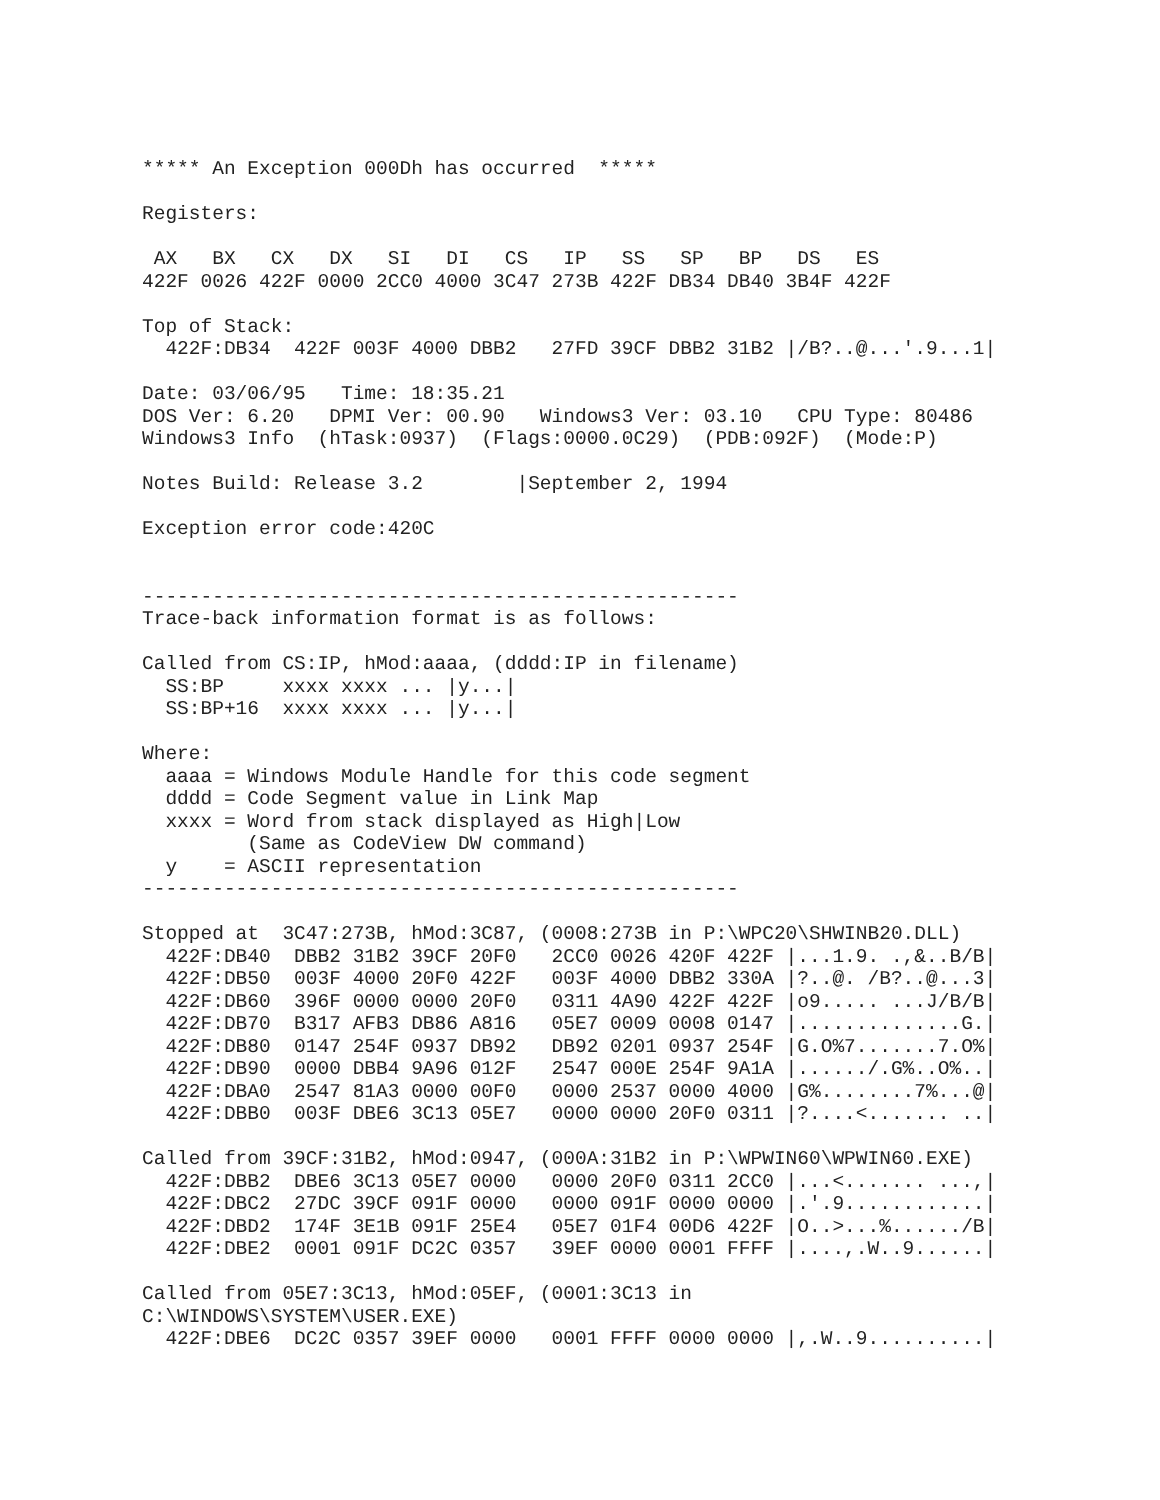***** An Exception 000Dh has occurred  *****

Registers:

 AX   BX   CX   DX   SI   DI   CS   IP   SS   SP   BP   DS   ES
422F 0026 422F 0000 2CC0 4000 3C47 273B 422F DB34 DB40 3B4F 422F

Top of Stack:
  422F:DB34  422F 003F 4000 DBB2   27FD 39CF DBB2 31B2 |/B?..@...'.9...1|

Date: 03/06/95   Time: 18:35.21
DOS Ver: 6.20   DPMI Ver: 00.90   Windows3 Ver: 03.10   CPU Type: 80486
Windows3 Info  (hTask:0937)  (Flags:0000.0C29)  (PDB:092F)  (Mode:P)

Notes Build: Release 3.2        |September 2, 1994

Exception error code:420C


---------------------------------------------------
Trace-back information format is as follows:

Called from CS:IP, hMod:aaaa, (dddd:IP in filename)
  SS:BP     xxxx xxxx ... |y...|
  SS:BP+16  xxxx xxxx ... |y...|

Where:
  aaaa = Windows Module Handle for this code segment
  dddd = Code Segment value in Link Map
  xxxx = Word from stack displayed as High|Low
         (Same as CodeView DW command)
  y    = ASCII representation
---------------------------------------------------

Stopped at  3C47:273B, hMod:3C87, (0008:273B in P:\WPC20\SHWINB20.DLL)
  422F:DB40  DBB2 31B2 39CF 20F0   2CC0 0026 420F 422F |...1.9. .,&..B/B|
  422F:DB50  003F 4000 20F0 422F   003F 4000 DBB2 330A |?..@. /B?..@...3|
  422F:DB60  396F 0000 0000 20F0   0311 4A90 422F 422F |o9..... ...J/B/B|
  422F:DB70  B317 AFB3 DB86 A816   05E7 0009 0008 0147 |..............G.|
  422F:DB80  0147 254F 0937 DB92   DB92 0201 0937 254F |G.O%7.......7.O%|
  422F:DB90  0000 DBB4 9A96 012F   2547 000E 254F 9A1A |....../.G%..O%..|
  422F:DBA0  2547 81A3 0000 00F0   0000 2537 0000 4000 |G%........7%...@|
  422F:DBB0  003F DBE6 3C13 05E7   0000 0000 20F0 0311 |?....<....... ..|

Called from 39CF:31B2, hMod:0947, (000A:31B2 in P:\WPWIN60\WPWIN60.EXE)
  422F:DBB2  DBE6 3C13 05E7 0000   0000 20F0 0311 2CC0 |...<....... ...,|
  422F:DBC2  27DC 39CF 091F 0000   0000 091F 0000 0000 |.'.9............|
  422F:DBD2  174F 3E1B 091F 25E4   05E7 01F4 00D6 422F |O..>...%....../B|
  422F:DBE2  0001 091F DC2C 0357   39EF 0000 0001 FFFF |....,.W..9......|

Called from 05E7:3C13, hMod:05EF, (0001:3C13 in
C:\WINDOWS\SYSTEM\USER.EXE)
  422F:DBE6  DC2C 0357 39EF 0000   0001 FFFF 0000 0000 |,.W..9..........|